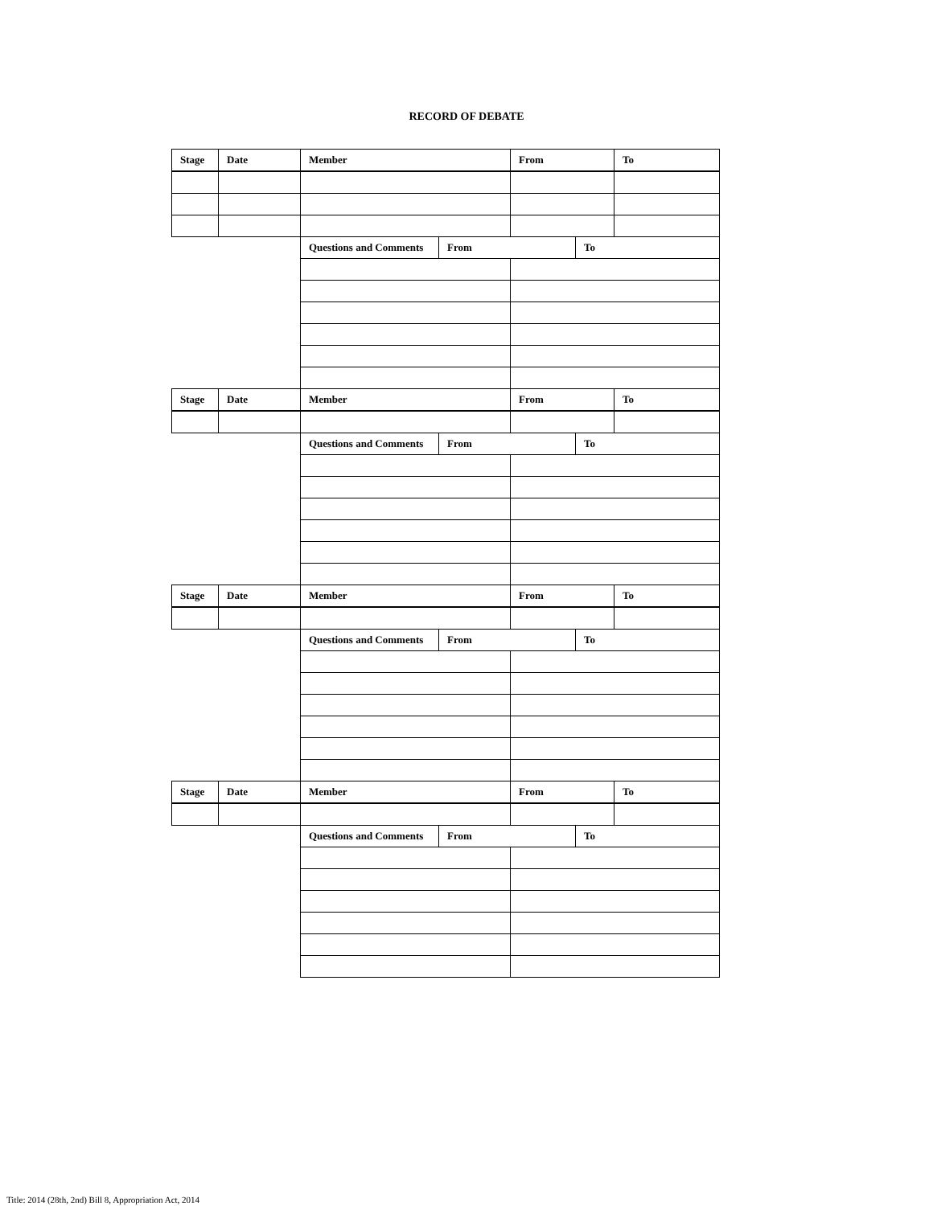RECORD OF DEBATE
| Stage | Date | Member | | From | | To |
| | | Questions and Comments | From | | To | |
| Stage | Date | Member | | From | | To |
| | | Questions and Comments | From | | To | |
| Stage | Date | Member | | From | | To |
| | | Questions and Comments | From | | To | |
| Stage | Date | Member | | From | | To |
| | | Questions and Comments | From | | To | |
Title: 2014 (28th, 2nd) Bill 8, Appropriation Act, 2014